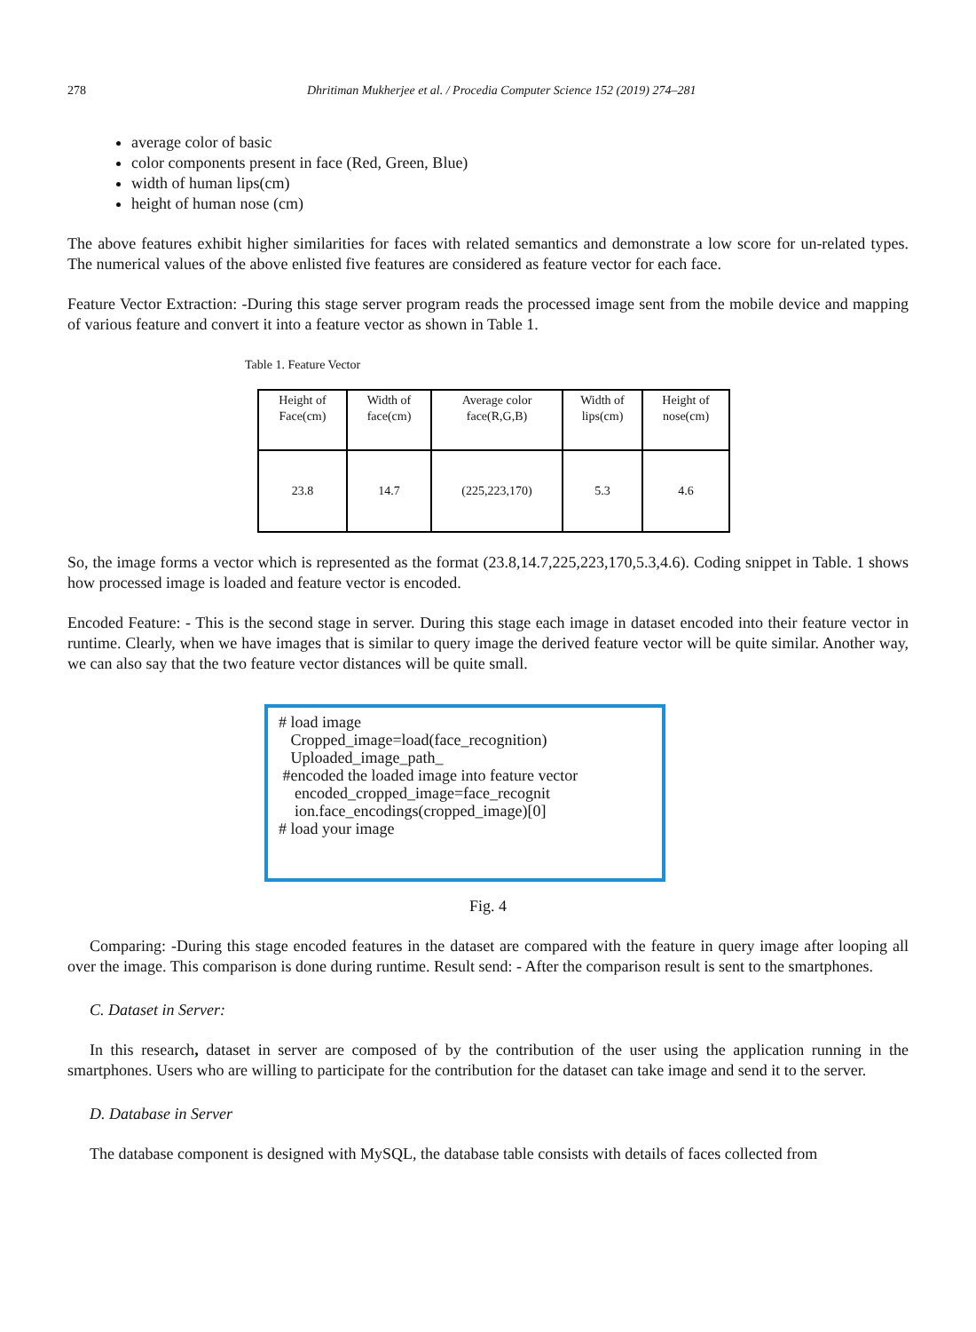278 Dhritiman Mukherjee et al. / Procedia Computer Science 152 (2019) 274–281
average color of basic
color components present in face (Red, Green, Blue)
width of human lips(cm)
height of human nose (cm)
The above features exhibit higher similarities for faces with related semantics and demonstrate a low score for un-related types. The numerical values of the above enlisted five features are considered as feature vector for each face.
Feature Vector Extraction: -During this stage server program reads the processed image sent from the mobile device and mapping of various feature and convert it into a feature vector as shown in Table 1.
Table 1. Feature Vector
| Height of Face(cm) | Width of face(cm) | Average color face(R,G,B) | Width of lips(cm) | Height of nose(cm) |
| 23.8 | 14.7 | (225,223,170) | 5.3 | 4.6 |
So, the image forms a vector which is represented as the format (23.8,14.7,225,223,170,5.3,4.6). Coding snippet in Table. 1 shows how processed image is loaded and feature vector is encoded.
Encoded Feature: - This is the second stage in server. During this stage each image in dataset encoded into their feature vector in runtime. Clearly, when we have images that is similar to query image the derived feature vector will be quite similar. Another way, we can also say that the two feature vector distances will be quite small.
# load image
Cropped_image=load(face_recognition)
Uploaded_image_path_
#encoded the loaded image into feature vector
encoded_cropped_image=face_recognit
ion.face_encodings(cropped_image)[0]
# load your image
Fig. 4
Comparing: -During this stage encoded features in the dataset are compared with the feature in query image after looping all over the image. This comparison is done during runtime. Result send: - After the comparison result is sent to the smartphones.
C. Dataset in Server:
In this research, dataset in server are composed of by the contribution of the user using the application running in the smartphones. Users who are willing to participate for the contribution for the dataset can take image and send it to the server.
D. Database in Server
The database component is designed with MySQL, the database table consists with details of faces collected from